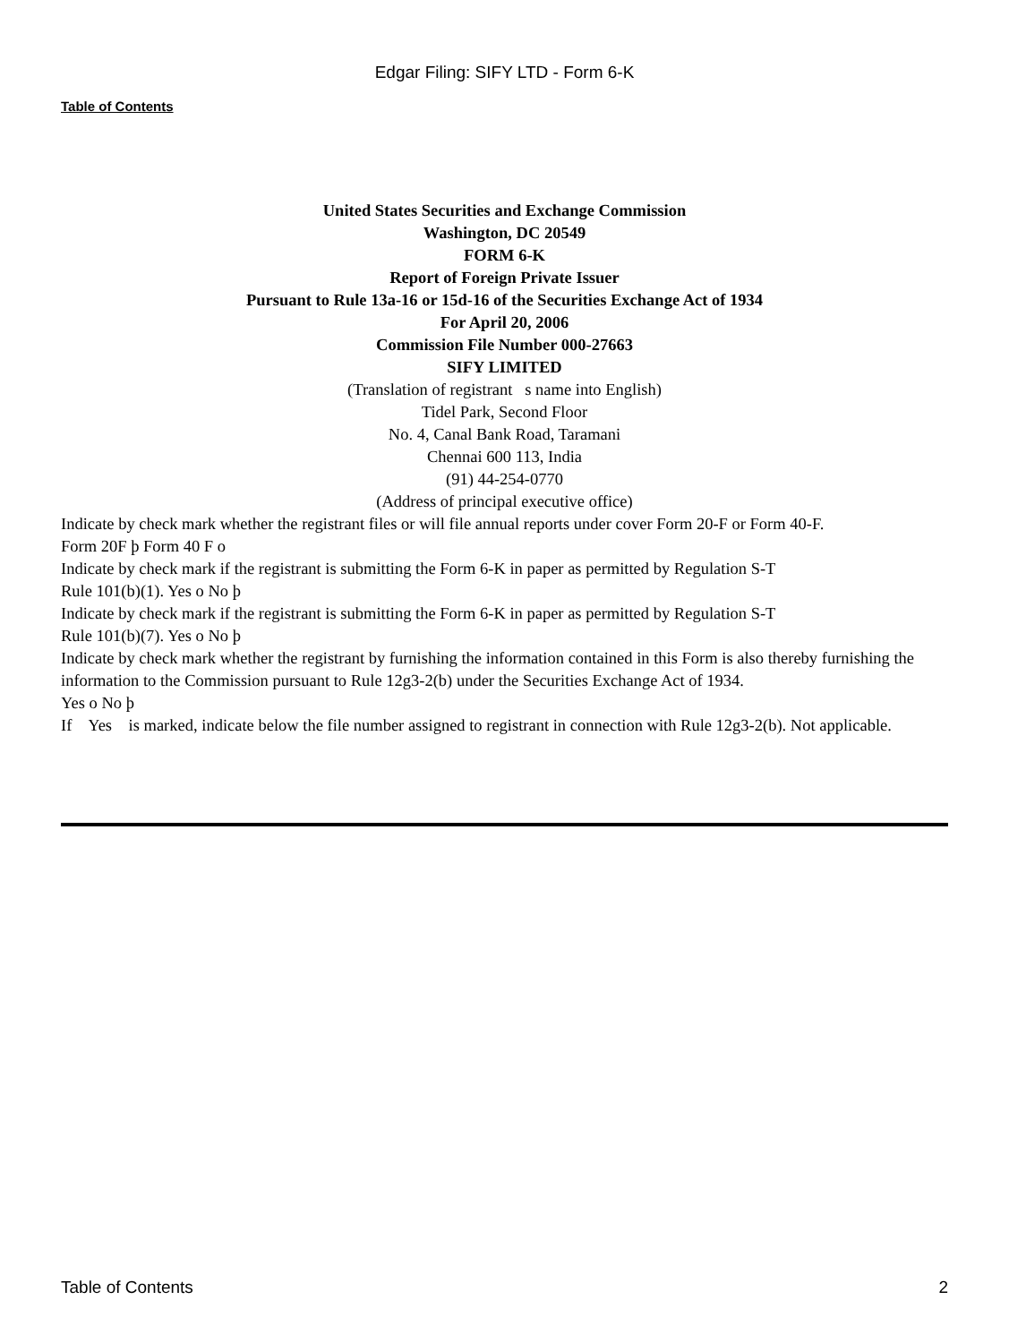Edgar Filing: SIFY LTD - Form 6-K
Table of Contents
United States Securities and Exchange Commission
Washington, DC 20549
FORM 6-K
Report of Foreign Private Issuer
Pursuant to Rule 13a-16 or 15d-16 of the Securities Exchange Act of 1934
For April 20, 2006
Commission File Number 000-27663
SIFY LIMITED
(Translation of registrant s name into English)
Tidel Park, Second Floor
No. 4, Canal Bank Road, Taramani
Chennai 600 113, India
(91) 44-254-0770
(Address of principal executive office)
Indicate by check mark whether the registrant files or will file annual reports under cover Form 20-F or Form 40-F.
Form 20F þ Form 40 F o
Indicate by check mark if the registrant is submitting the Form 6-K in paper as permitted by Regulation S-T
Rule 101(b)(1). Yes o No þ
Indicate by check mark if the registrant is submitting the Form 6-K in paper as permitted by Regulation S-T
Rule 101(b)(7). Yes o No þ
Indicate by check mark whether the registrant by furnishing the information contained in this Form is also thereby furnishing the information to the Commission pursuant to Rule 12g3-2(b) under the Securities Exchange Act of 1934.
Yes o No þ
If Yes is marked, indicate below the file number assigned to registrant in connection with Rule 12g3-2(b). Not applicable.
Table of Contents 2